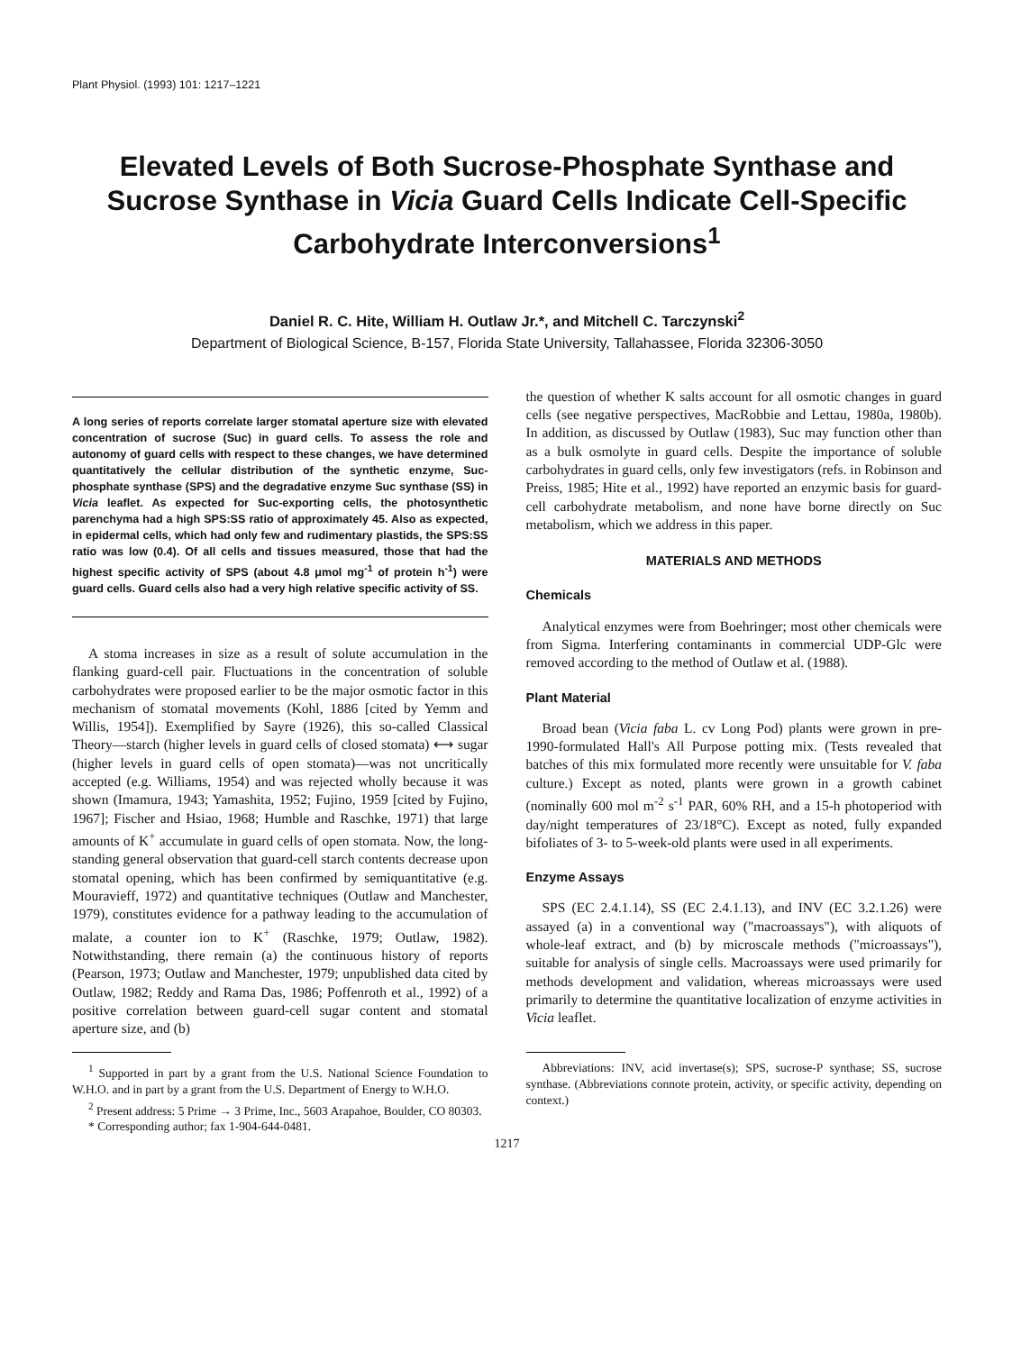Plant Physiol. (1993) 101: 1217–1221
Elevated Levels of Both Sucrose-Phosphate Synthase and Sucrose Synthase in Vicia Guard Cells Indicate Cell-Specific Carbohydrate Interconversions<sup>1</sup>
Daniel R. C. Hite, William H. Outlaw Jr.*, and Mitchell C. Tarczynski<sup>2</sup>
Department of Biological Science, B-157, Florida State University, Tallahassee, Florida 32306-3050
A long series of reports correlate larger stomatal aperture size with elevated concentration of sucrose (Suc) in guard cells. To assess the role and autonomy of guard cells with respect to these changes, we have determined quantitatively the cellular distribution of the synthetic enzyme, Suc-phosphate synthase (SPS) and the degradative enzyme Suc synthase (SS) in Vicia leaflet. As expected for Suc-exporting cells, the photosynthetic parenchyma had a high SPS:SS ratio of approximately 45. Also as expected, in epidermal cells, which had only few and rudimentary plastids, the SPS:SS ratio was low (0.4). Of all cells and tissues measured, those that had the highest specific activity of SPS (about 4.8 μmol mg<sup>-1</sup> of protein h<sup>-1</sup>) were guard cells. Guard cells also had a very high relative specific activity of SS.
A stoma increases in size as a result of solute accumulation in the flanking guard-cell pair. Fluctuations in the concentration of soluble carbohydrates were proposed earlier to be the major osmotic factor in this mechanism of stomatal movements (Kohl, 1886 [cited by Yemm and Willis, 1954]). Exemplified by Sayre (1926), this so-called Classical Theory—starch (higher levels in guard cells of closed stomata) ⟷ sugar (higher levels in guard cells of open stomata)—was not uncritically accepted (e.g. Williams, 1954) and was rejected wholly because it was shown (Imamura, 1943; Yamashita, 1952; Fujino, 1959 [cited by Fujino, 1967]; Fischer and Hsiao, 1968; Humble and Raschke, 1971) that large amounts of K<sup>+</sup> accumulate in guard cells of open stomata. Now, the long-standing general observation that guard-cell starch contents decrease upon stomatal opening, which has been confirmed by semiquantitative (e.g. Mouravieff, 1972) and quantitative techniques (Outlaw and Manchester, 1979), constitutes evidence for a pathway leading to the accumulation of malate, a counter ion to K<sup>+</sup> (Raschke, 1979; Outlaw, 1982). Notwithstanding, there remain (a) the continuous history of reports (Pearson, 1973; Outlaw and Manchester, 1979; unpublished data cited by Outlaw, 1982; Reddy and Rama Das, 1986; Poffenroth et al., 1992) of a positive correlation between guard-cell sugar content and stomatal aperture size, and (b)
<sup>1</sup> Supported in part by a grant from the U.S. National Science Foundation to W.H.O. and in part by a grant from the U.S. Department of Energy to W.H.O.
<sup>2</sup> Present address: 5 Prime → 3 Prime, Inc., 5603 Arapahoe, Boulder, CO 80303.
* Corresponding author; fax 1-904-644-0481.
the question of whether K salts account for all osmotic changes in guard cells (see negative perspectives, MacRobbie and Lettau, 1980a, 1980b). In addition, as discussed by Outlaw (1983), Suc may function other than as a bulk osmolyte in guard cells. Despite the importance of soluble carbohydrates in guard cells, only few investigators (refs. in Robinson and Preiss, 1985; Hite et al., 1992) have reported an enzymic basis for guard-cell carbohydrate metabolism, and none have borne directly on Suc metabolism, which we address in this paper.
MATERIALS AND METHODS
Chemicals
Analytical enzymes were from Boehringer; most other chemicals were from Sigma. Interfering contaminants in commercial UDP-Glc were removed according to the method of Outlaw et al. (1988).
Plant Material
Broad bean (Vicia faba L. cv Long Pod) plants were grown in pre-1990-formulated Hall's All Purpose potting mix. (Tests revealed that batches of this mix formulated more recently were unsuitable for V. faba culture.) Except as noted, plants were grown in a growth cabinet (nominally 600 mol m<sup>-2</sup> s<sup>-1</sup> PAR, 60% RH, and a 15-h photoperiod with day/night temperatures of 23/18°C). Except as noted, fully expanded bifoliates of 3- to 5-week-old plants were used in all experiments.
Enzyme Assays
SPS (EC 2.4.1.14), SS (EC 2.4.1.13), and INV (EC 3.2.1.26) were assayed (a) in a conventional way ("macroassays"), with aliquots of whole-leaf extract, and (b) by microscale methods ("microassays"), suitable for analysis of single cells. Macroassays were used primarily for methods development and validation, whereas microassays were used primarily to determine the quantitative localization of enzyme activities in Vicia leaflet.
Abbreviations: INV, acid invertase(s); SPS, sucrose-P synthase; SS, sucrose synthase. (Abbreviations connote protein, activity, or specific activity, depending on context.)
1217